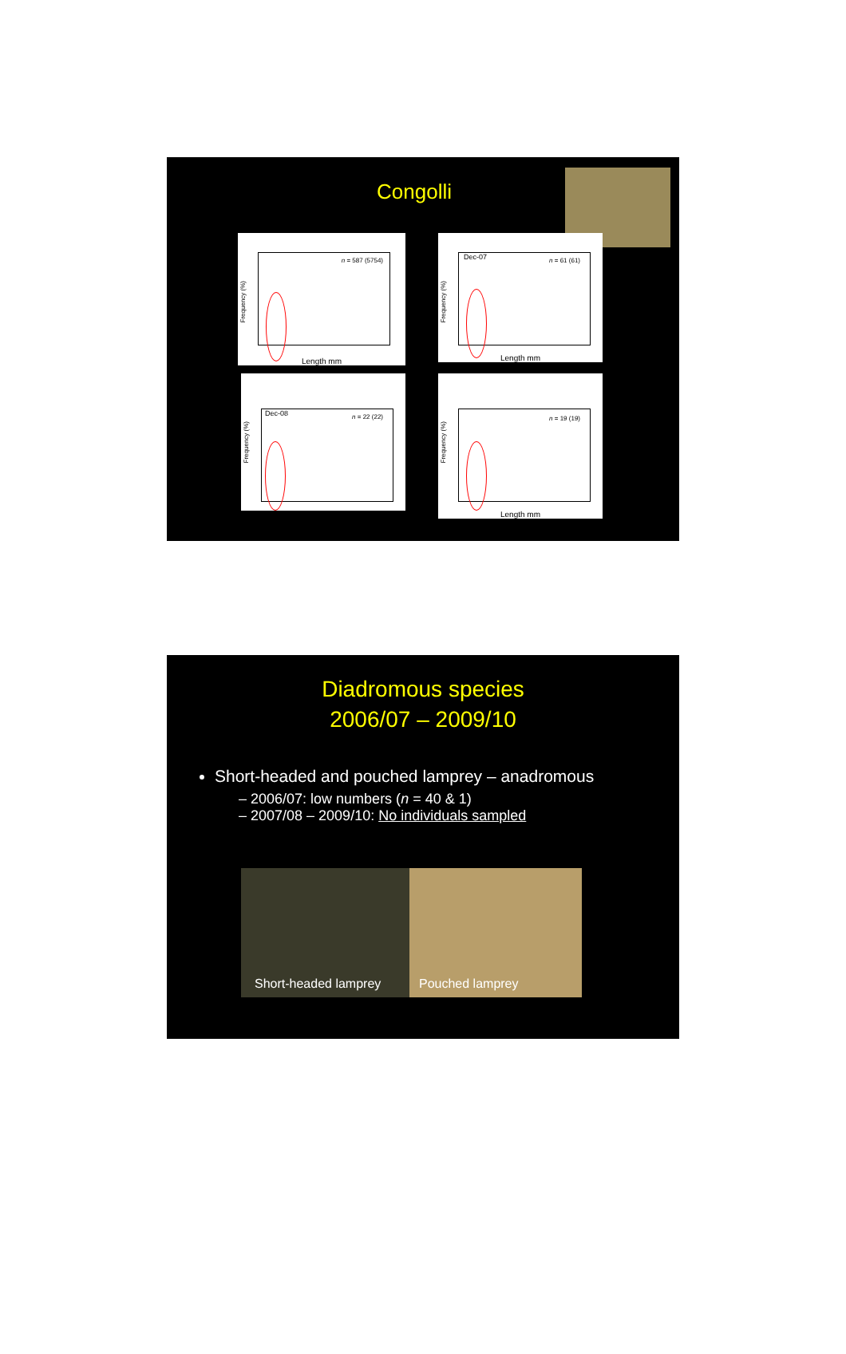Congolli
Frequency (%)
n = 587 (5754)
Length mm
Frequency (%)
Dec-07
n = 61 (61)
Length mm
Frequency (%)
Dec-08
n = 22 (22)
Frequency (%)
n = 19 (19)
Length mm
Diadromous species
2006/07 – 2009/10
Short-headed and pouched lamprey – anadromous
– 2006/07: low numbers (n = 40 & 1)
– 2007/08 – 2009/10: No individuals sampled
Short-headed lamprey Pouched lamprey